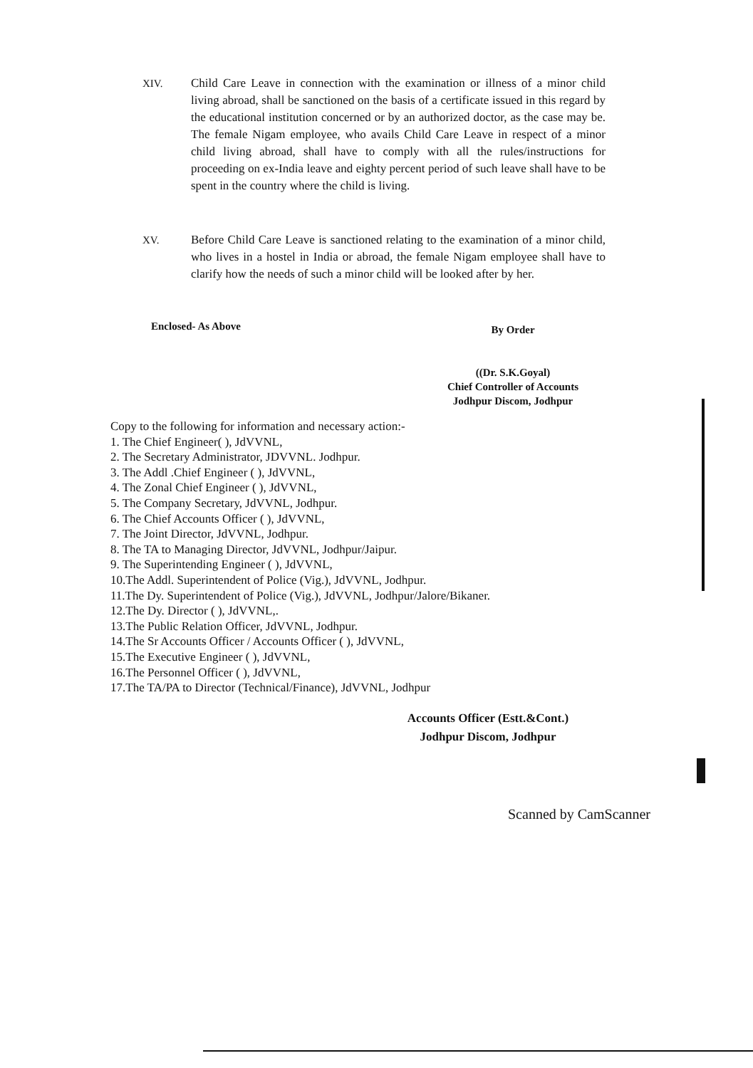XIV. Child Care Leave in connection with the examination or illness of a minor child living abroad, shall be sanctioned on the basis of a certificate issued in this regard by the educational institution concerned or by an authorized doctor, as the case may be. The female Nigam employee, who avails Child Care Leave in respect of a minor child living abroad, shall have to comply with all the rules/instructions for proceeding on ex-India leave and eighty percent period of such leave shall have to be spent in the country where the child is living.
XV. Before Child Care Leave is sanctioned relating to the examination of a minor child, who lives in a hostel in India or abroad, the female Nigam employee shall have to clarify how the needs of such a minor child will be looked after by her.
Enclosed- As Above
By Order
((Dr. S.K.Goyal)
Chief Controller of Accounts
Jodhpur Discom, Jodhpur
Copy to the following for information and necessary action:-
1. The Chief Engineer( ), JdVVNL,
2. The Secretary Administrator, JDVVNL. Jodhpur.
3. The Addl .Chief Engineer ( ), JdVVNL,
4. The Zonal Chief Engineer ( ), JdVVNL,
5. The Company Secretary, JdVVNL, Jodhpur.
6. The Chief Accounts Officer ( ), JdVVNL,
7. The Joint Director, JdVVNL, Jodhpur.
8. The TA to Managing Director, JdVVNL, Jodhpur/Jaipur.
9. The Superintending Engineer ( ), JdVVNL,
10.The Addl. Superintendent of Police (Vig.), JdVVNL, Jodhpur.
11.The Dy. Superintendent of Police (Vig.), JdVVNL, Jodhpur/Jalore/Bikaner.
12.The Dy. Director ( ), JdVVNL,.
13.The Public Relation Officer, JdVVNL, Jodhpur.
14.The Sr Accounts Officer / Accounts Officer ( ), JdVVNL,
15.The Executive Engineer ( ), JdVVNL,
16.The Personnel Officer ( ), JdVVNL,
17.The TA/PA to Director (Technical/Finance), JdVVNL, Jodhpur
Accounts Officer (Estt.&Cont.)
Jodhpur Discom, Jodhpur
Scanned by CamScanner